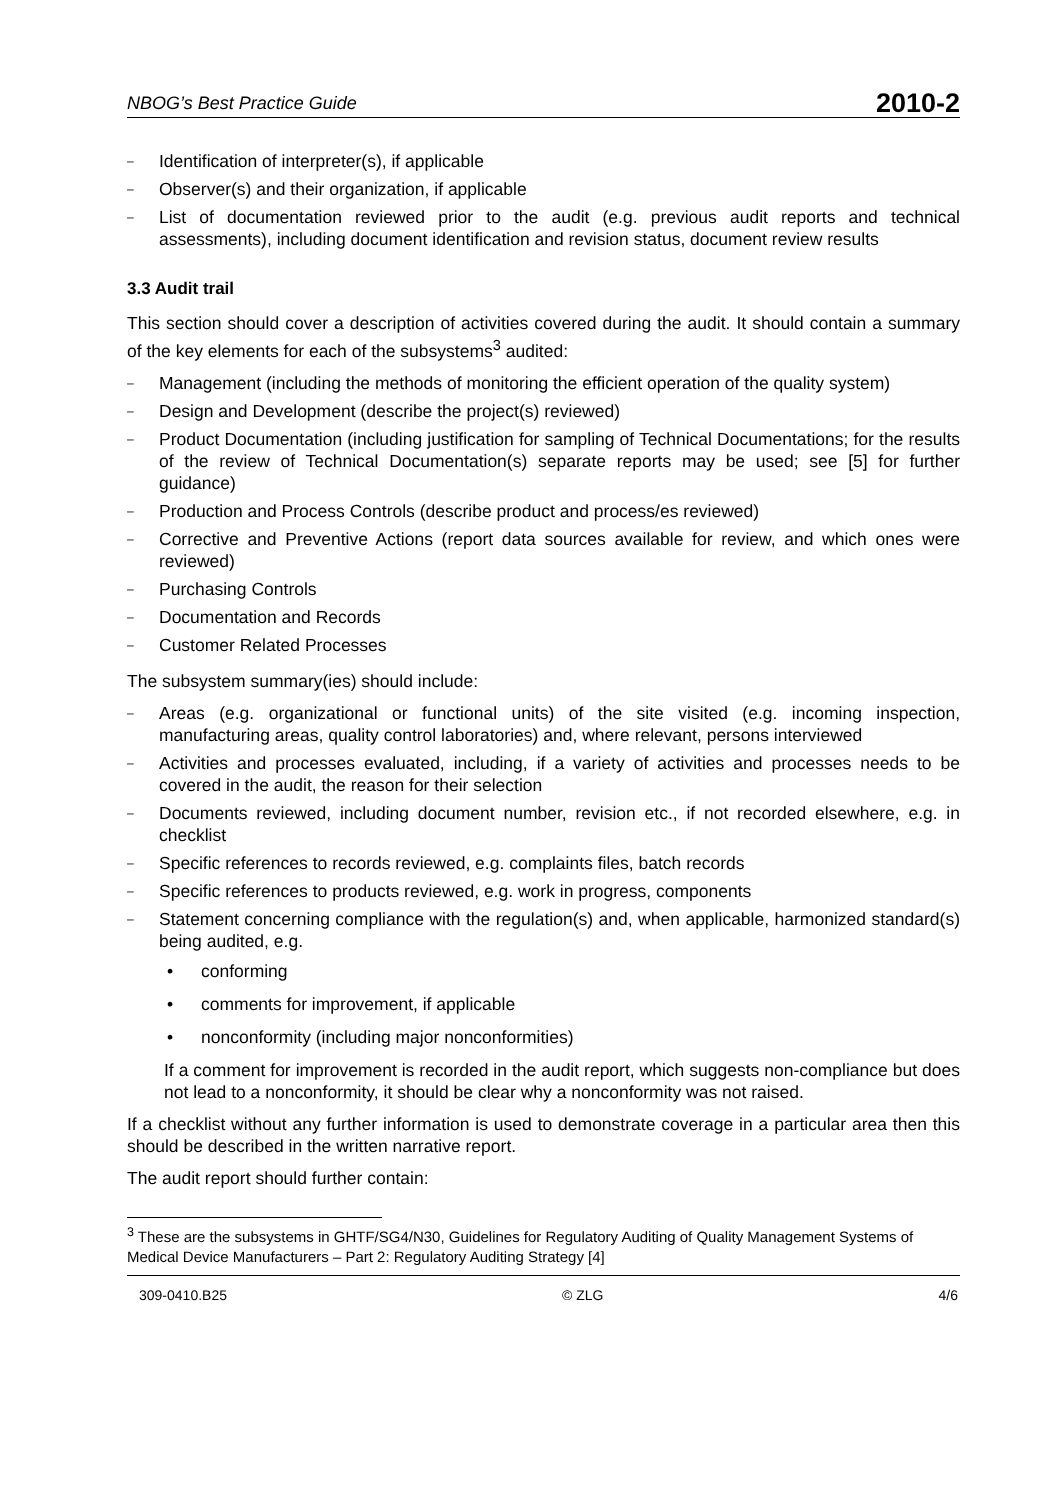NBOG’s Best Practice Guide 2010-2
– Identification of interpreter(s), if applicable
– Observer(s) and their organization, if applicable
– List of documentation reviewed prior to the audit (e.g. previous audit reports and technical assessments), including document identification and revision status, document review results
3.3 Audit trail
This section should cover a description of activities covered during the audit. It should contain a summary of the key elements for each of the subsystems<sup>3</sup> audited:
– Management (including the methods of monitoring the efficient operation of the quality system)
– Design and Development (describe the project(s) reviewed)
– Product Documentation (including justification for sampling of Technical Documentations; for the results of the review of Technical Documentation(s) separate reports may be used; see [5] for further guidance)
– Production and Process Controls (describe product and process/es reviewed)
– Corrective and Preventive Actions (report data sources available for review, and which ones were reviewed)
– Purchasing Controls
– Documentation and Records
– Customer Related Processes
The subsystem summary(ies) should include:
– Areas (e.g. organizational or functional units) of the site visited (e.g. incoming inspection, manufacturing areas, quality control laboratories) and, where relevant, persons interviewed
– Activities and processes evaluated, including, if a variety of activities and processes needs to be covered in the audit, the reason for their selection
– Documents reviewed, including document number, revision etc., if not recorded elsewhere, e.g. in checklist
– Specific references to records reviewed, e.g. complaints files, batch records
– Specific references to products reviewed, e.g. work in progress, components
– Statement concerning compliance with the regulation(s) and, when applicable, harmonized standard(s) being audited, e.g.
• conforming
• comments for improvement, if applicable
• nonconformity (including major nonconformities)
If a comment for improvement is recorded in the audit report, which suggests non-compliance but does not lead to a nonconformity, it should be clear why a nonconformity was not raised.
If a checklist without any further information is used to demonstrate coverage in a particular area then this should be described in the written narrative report.
The audit report should further contain:
<sup>3</sup> These are the subsystems in GHTF/SG4/N30, Guidelines for Regulatory Auditing of Quality Management Systems of Medical Device Manufacturers – Part 2: Regulatory Auditing Strategy [4]
309-0410.B25 © ZLG 4/6